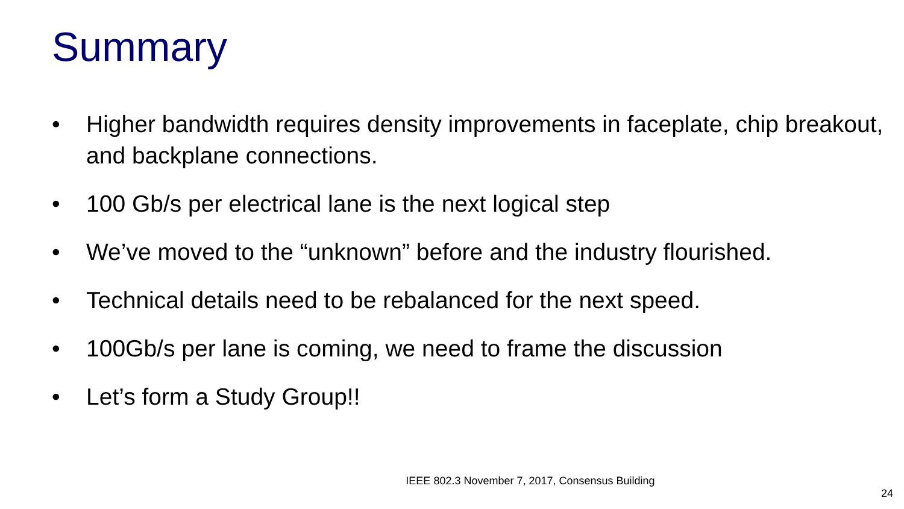Summary
• Higher bandwidth requires density improvements in faceplate, chip breakout, and backplane connections.
• 100 Gb/s per electrical lane is the next logical step
• We’ve moved to the “unknown” before and the industry flourished.
• Technical details need to be rebalanced for the next speed.
• 100Gb/s per lane is coming, we need to frame the discussion
• Let’s form a Study Group!!
IEEE 802.3 November 7, 2017, Consensus Building
24